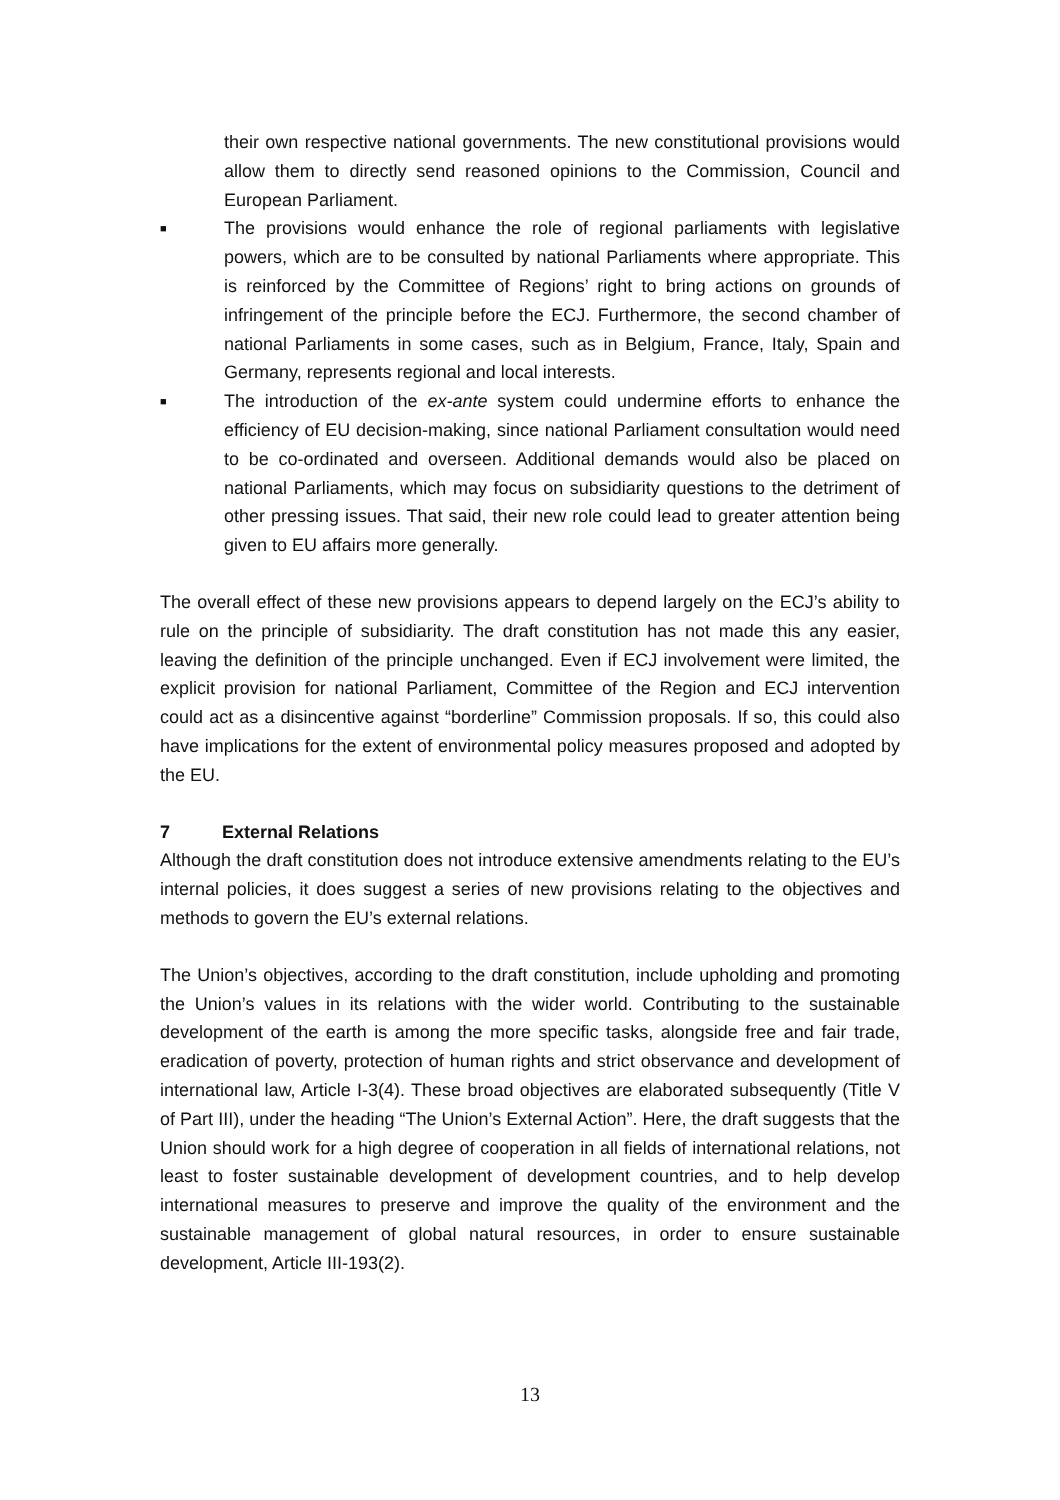their own respective national governments. The new constitutional provisions would allow them to directly send reasoned opinions to the Commission, Council and European Parliament.
■
The provisions would enhance the role of regional parliaments with legislative powers, which are to be consulted by national Parliaments where appropriate. This is reinforced by the Committee of Regions’ right to bring actions on grounds of infringement of the principle before the ECJ. Furthermore, the second chamber of national Parliaments in some cases, such as in Belgium, France, Italy, Spain and Germany, represents regional and local interests.
■
The introduction of the ex-ante system could undermine efforts to enhance the efficiency of EU decision-making, since national Parliament consultation would need to be co-ordinated and overseen. Additional demands would also be placed on national Parliaments, which may focus on subsidiarity questions to the detriment of other pressing issues. That said, their new role could lead to greater attention being given to EU affairs more generally.
The overall effect of these new provisions appears to depend largely on the ECJ’s ability to rule on the principle of subsidiarity. The draft constitution has not made this any easier, leaving the definition of the principle unchanged. Even if ECJ involvement were limited, the explicit provision for national Parliament, Committee of the Region and ECJ intervention could act as a disincentive against “borderline” Commission proposals. If so, this could also have implications for the extent of environmental policy measures proposed and adopted by the EU.
7 External Relations
Although the draft constitution does not introduce extensive amendments relating to the EU’s internal policies, it does suggest a series of new provisions relating to the objectives and methods to govern the EU’s external relations.
The Union’s objectives, according to the draft constitution, include upholding and promoting the Union’s values in its relations with the wider world. Contributing to the sustainable development of the earth is among the more specific tasks, alongside free and fair trade, eradication of poverty, protection of human rights and strict observance and development of international law, Article I-3(4). These broad objectives are elaborated subsequently (Title V of Part III), under the heading “The Union’s External Action”. Here, the draft suggests that the Union should work for a high degree of cooperation in all fields of international relations, not least to foster sustainable development of development countries, and to help develop international measures to preserve and improve the quality of the environment and the sustainable management of global natural resources, in order to ensure sustainable development, Article III-193(2).
13